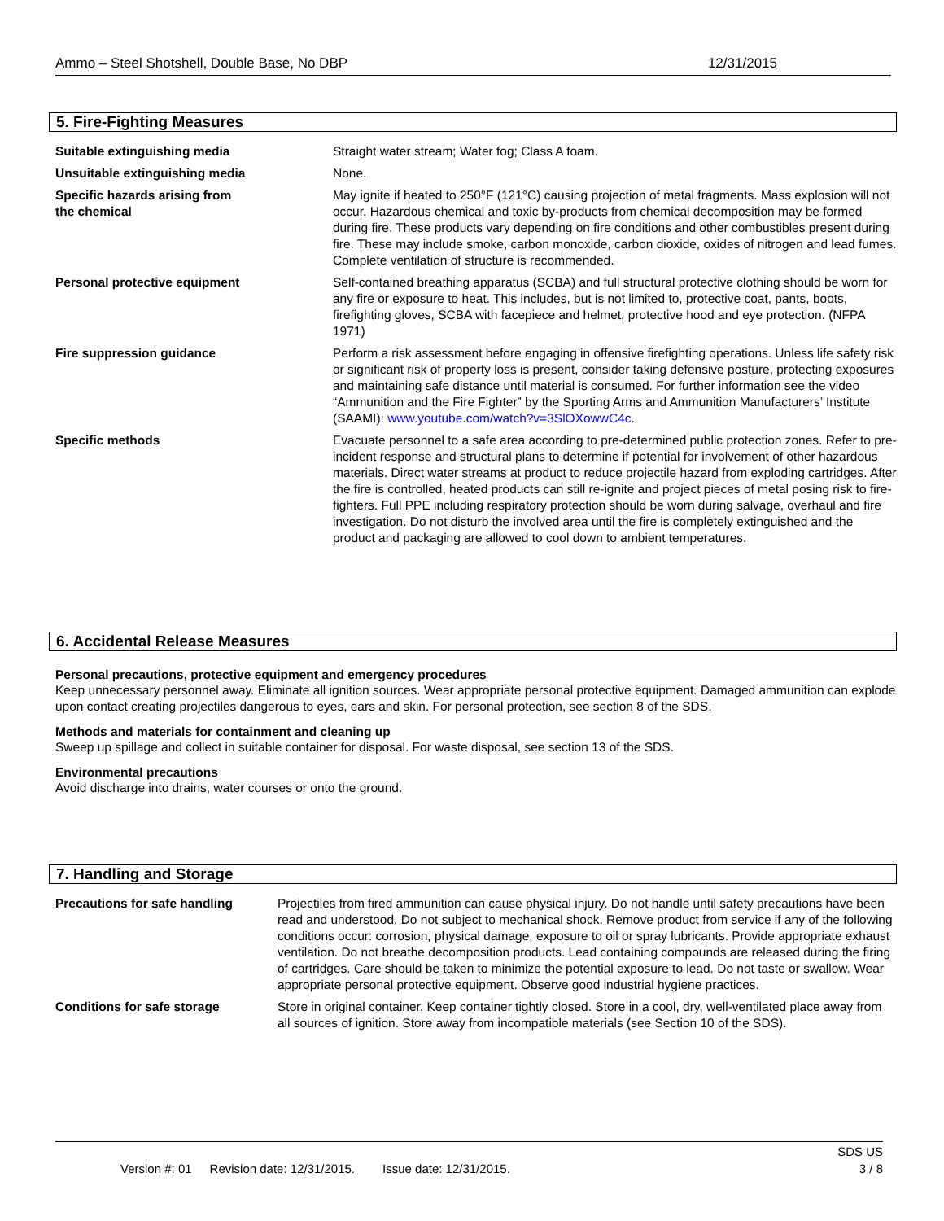Ammo – Steel Shotshell, Double Base, No DBP 12/31/2015
5. Fire-Fighting Measures
| Suitable extinguishing media | Straight water stream; Water fog; Class A foam. |
| Unsuitable extinguishing media | None. |
| Specific hazards arising from the chemical | May ignite if heated to 250°F (121°C) causing projection of metal fragments. Mass explosion will not occur. Hazardous chemical and toxic by-products from chemical decomposition may be formed during fire. These products vary depending on fire conditions and other combustibles present during fire. These may include smoke, carbon monoxide, carbon dioxide, oxides of nitrogen and lead fumes. Complete ventilation of structure is recommended. |
| Personal protective equipment | Self-contained breathing apparatus (SCBA) and full structural protective clothing should be worn for any fire or exposure to heat. This includes, but is not limited to, protective coat, pants, boots, firefighting gloves, SCBA with facepiece and helmet, protective hood and eye protection. (NFPA 1971) |
| Fire suppression guidance | Perform a risk assessment before engaging in offensive firefighting operations. Unless life safety risk or significant risk of property loss is present, consider taking defensive posture, protecting exposures and maintaining safe distance until material is consumed. For further information see the video “Ammunition and the Fire Fighter” by the Sporting Arms and Ammunition Manufacturers’ Institute (SAAMI): www.youtube.com/watch?v=3SlOXowwC4c . |
| Specific methods | Evacuate personnel to a safe area according to pre-determined public protection zones. Refer to pre-incident response and structural plans to determine if potential for involvement of other hazardous materials. Direct water streams at product to reduce projectile hazard from exploding cartridges. After the fire is controlled, heated products can still re-ignite and project pieces of metal posing risk to fire-fighters. Full PPE including respiratory protection should be worn during salvage, overhaul and fire investigation. Do not disturb the involved area until the fire is completely extinguished and the product and packaging are allowed to cool down to ambient temperatures. |
6. Accidental Release Measures
Personal precautions, protective equipment and emergency procedures
Keep unnecessary personnel away. Eliminate all ignition sources. Wear appropriate personal protective equipment. Damaged ammunition can explode upon contact creating projectiles dangerous to eyes, ears and skin. For personal protection, see section 8 of the SDS.
Methods and materials for containment and cleaning up
Sweep up spillage and collect in suitable container for disposal. For waste disposal, see section 13 of the SDS.
Environmental precautions
Avoid discharge into drains, water courses or onto the ground.
7. Handling and Storage
| Precautions for safe handling | Projectiles from fired ammunition can cause physical injury. Do not handle until safety precautions have been read and understood. Do not subject to mechanical shock. Remove product from service if any of the following conditions occur: corrosion, physical damage, exposure to oil or spray lubricants. Provide appropriate exhaust ventilation. Do not breathe decomposition products. Lead containing compounds are released during the firing of cartridges. Care should be taken to minimize the potential exposure to lead. Do not taste or swallow. Wear appropriate personal protective equipment. Observe good industrial hygiene practices. |
| Conditions for safe storage | Store in original container. Keep container tightly closed. Store in a cool, dry, well-ventilated place away from all sources of ignition. Store away from incompatible materials (see Section 10 of the SDS). |
SDS US
Version #: 01 Revision date: 12/31/2015. Issue date: 12/31/2015. 3 / 8